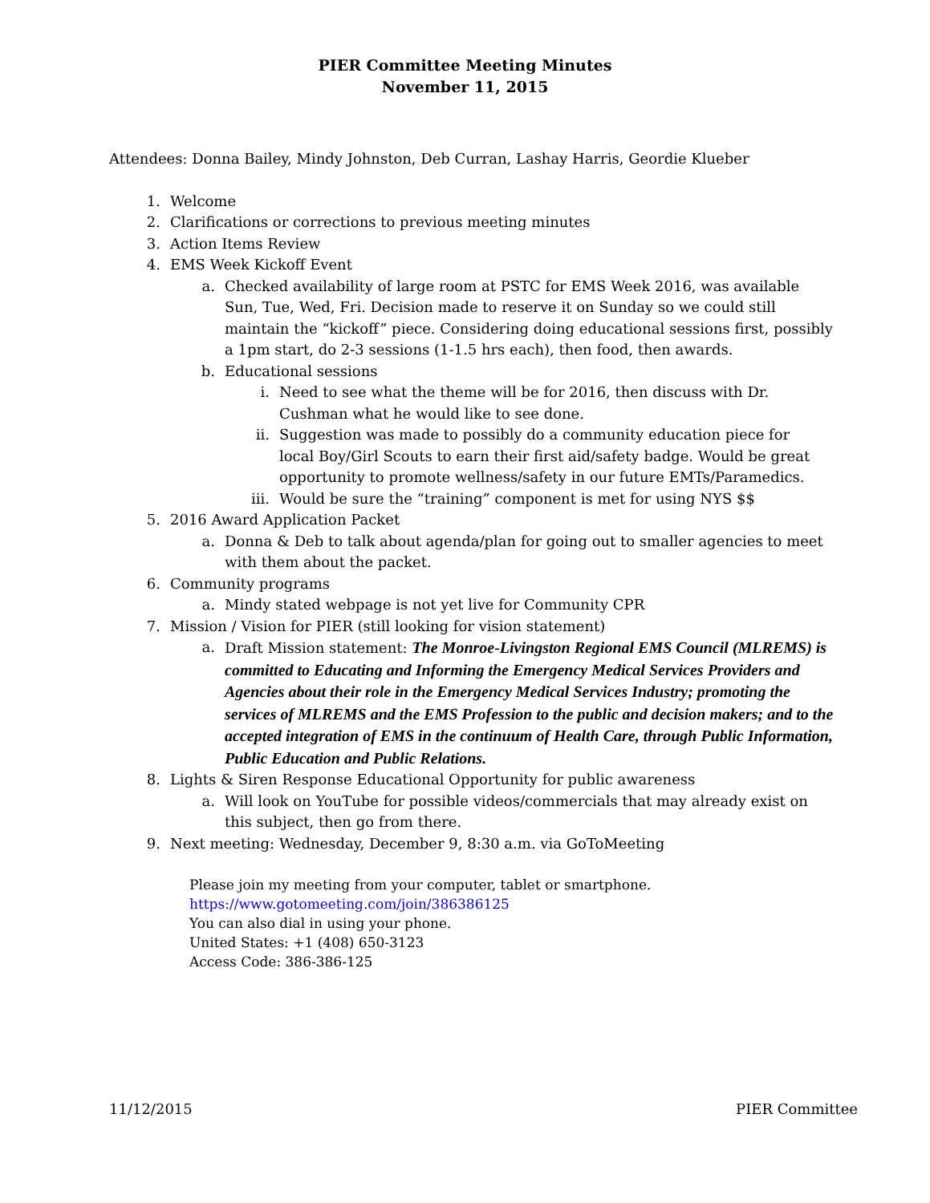PIER Committee Meeting Minutes
November 11, 2015
Attendees: Donna Bailey, Mindy Johnston, Deb Curran, Lashay Harris, Geordie Klueber
1. Welcome
2. Clarifications or corrections to previous meeting minutes
3. Action Items Review
4. EMS Week Kickoff Event
a. Checked availability of large room at PSTC for EMS Week 2016, was available Sun, Tue, Wed, Fri. Decision made to reserve it on Sunday so we could still maintain the “kickoff” piece. Considering doing educational sessions first, possibly a 1pm start, do 2-3 sessions (1-1.5 hrs each), then food, then awards.
b. Educational sessions
i. Need to see what the theme will be for 2016, then discuss with Dr. Cushman what he would like to see done.
ii. Suggestion was made to possibly do a community education piece for local Boy/Girl Scouts to earn their first aid/safety badge. Would be great opportunity to promote wellness/safety in our future EMTs/Paramedics.
iii.
Would be sure the “training” component is met for using NYS $$
5. 2016 Award Application Packet
a. Donna & Deb to talk about agenda/plan for going out to smaller agencies to meet with them about the packet.
6. Community programs
a. Mindy stated webpage is not yet live for Community CPR
7. Mission / Vision for PIER (still looking for vision statement)
a. Draft Mission statement: The Monroe-Livingston Regional EMS Council (MLREMS) is committed to Educating and Informing the Emergency Medical Services Providers and Agencies about their role in the Emergency Medical Services Industry; promoting the services of MLREMS and the EMS Profession to the public and decision makers; and to the accepted integration of EMS in the continuum of Health Care, through Public Information, Public Education and Public Relations.
8. Lights & Siren Response Educational Opportunity for public awareness
a. Will look on YouTube for possible videos/commercials that may already exist on this subject, then go from there.
9. Next meeting: Wednesday, December 9, 8:30 a.m. via GoToMeeting
Please join my meeting from your computer, tablet or smartphone.
https://www.gotomeeting.com/join/386386125
You can also dial in using your phone.
United States: +1 (408) 650-3123
Access Code: 386-386-125
11/12/2015 PIER Committee